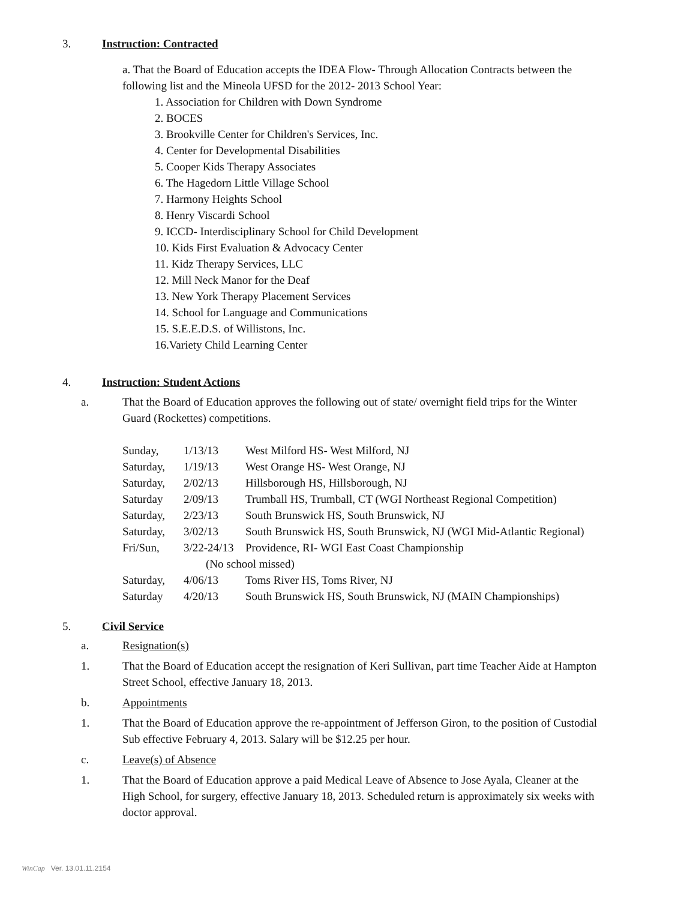3.
Instruction: Contracted
a. That the Board of Education accepts the IDEA Flow- Through Allocation Contracts between the following list and the Mineola UFSD for the 2012- 2013 School Year:
1. Association for Children with Down Syndrome
2. BOCES
3. Brookville Center for Children's Services, Inc.
4. Center for Developmental Disabilities
5. Cooper Kids Therapy Associates
6. The Hagedorn Little Village School
7. Harmony Heights School
8. Henry Viscardi School
9. ICCD- Interdisciplinary School for Child Development
10. Kids First Evaluation & Advocacy Center
11. Kidz Therapy Services, LLC
12. Mill Neck Manor for the Deaf
13. New York Therapy Placement Services
14. School for Language and Communications
15. S.E.E.D.S. of Willistons, Inc.
16.Variety Child Learning Center
4.
Instruction: Student Actions
a. That the Board of Education approves the following out of state/ overnight field trips for the Winter Guard (Rockettes) competitions.
| Sunday, | 1/13/13 | West Milford HS- West Milford, NJ |
| Saturday, | 1/19/13 | West Orange HS- West Orange, NJ |
| Saturday, | 2/02/13 | Hillsborough HS, Hillsborough, NJ |
| Saturday | 2/09/13 | Trumball HS, Trumball, CT (WGI Northeast Regional Competition) |
| Saturday, | 2/23/13 | South Brunswick HS, South Brunswick, NJ |
| Saturday, | 3/02/13 | South Brunswick HS, South Brunswick, NJ (WGI Mid-Atlantic Regional) |
| Fri/Sun, | 3/22-24/13 | Providence, RI- WGI East Coast Championship |
| | (No school missed) | |
| Saturday, | 4/06/13 | Toms River HS, Toms River, NJ |
| Saturday | 4/20/13 | South Brunswick HS, South Brunswick, NJ (MAIN Championships) |
5.
Civil Service
a. Resignation(s)
1. That the Board of Education accept the resignation of Keri Sullivan, part time Teacher Aide at Hampton Street School, effective January 18, 2013.
b. Appointments
1. That the Board of Education approve the re-appointment of Jefferson Giron, to the position of Custodial Sub effective February 4, 2013. Salary will be $12.25 per hour.
c. Leave(s) of Absence
1. That the Board of Education approve a paid Medical Leave of Absence to Jose Ayala, Cleaner at the High School, for surgery, effective January 18, 2013. Scheduled return is approximately six weeks with doctor approval.
WinCap Ver. 13.01.11.2154